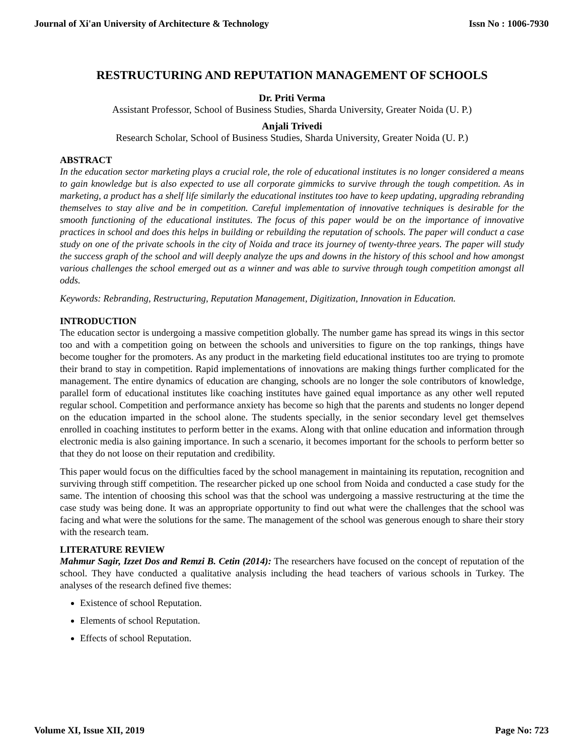Journal of Xi'an University of Architecture & Technology Issn No : 1006-7930
RESTRUCTURING AND REPUTATION MANAGEMENT OF SCHOOLS
Dr. Priti Verma
Assistant Professor, School of Business Studies, Sharda University, Greater Noida (U. P.)
Anjali Trivedi
Research Scholar, School of Business Studies, Sharda University, Greater Noida (U. P.)
ABSTRACT
In the education sector marketing plays a crucial role, the role of educational institutes is no longer considered a means to gain knowledge but is also expected to use all corporate gimmicks to survive through the tough competition. As in marketing, a product has a shelf life similarly the educational institutes too have to keep updating, upgrading rebranding themselves to stay alive and be in competition. Careful implementation of innovative techniques is desirable for the smooth functioning of the educational institutes. The focus of this paper would be on the importance of innovative practices in school and does this helps in building or rebuilding the reputation of schools. The paper will conduct a case study on one of the private schools in the city of Noida and trace its journey of twenty-three years. The paper will study the success graph of the school and will deeply analyze the ups and downs in the history of this school and how amongst various challenges the school emerged out as a winner and was able to survive through tough competition amongst all odds.
Keywords: Rebranding, Restructuring, Reputation Management, Digitization, Innovation in Education.
INTRODUCTION
The education sector is undergoing a massive competition globally. The number game has spread its wings in this sector too and with a competition going on between the schools and universities to figure on the top rankings, things have become tougher for the promoters. As any product in the marketing field educational institutes too are trying to promote their brand to stay in competition. Rapid implementations of innovations are making things further complicated for the management. The entire dynamics of education are changing, schools are no longer the sole contributors of knowledge, parallel form of educational institutes like coaching institutes have gained equal importance as any other well reputed regular school. Competition and performance anxiety has become so high that the parents and students no longer depend on the education imparted in the school alone. The students specially, in the senior secondary level get themselves enrolled in coaching institutes to perform better in the exams. Along with that online education and information through electronic media is also gaining importance. In such a scenario, it becomes important for the schools to perform better so that they do not loose on their reputation and credibility.
This paper would focus on the difficulties faced by the school management in maintaining its reputation, recognition and surviving through stiff competition. The researcher picked up one school from Noida and conducted a case study for the same. The intention of choosing this school was that the school was undergoing a massive restructuring at the time the case study was being done. It was an appropriate opportunity to find out what were the challenges that the school was facing and what were the solutions for the same. The management of the school was generous enough to share their story with the research team.
LITERATURE REVIEW
Mahmur Sagir, Izzet Dos and Remzi B. Cetin (2014): The researchers have focused on the concept of reputation of the school. They have conducted a qualitative analysis including the head teachers of various schools in Turkey. The analyses of the research defined five themes:
Existence of school Reputation.
Elements of school Reputation.
Effects of school Reputation.
Volume XI, Issue XII, 2019 Page No: 723